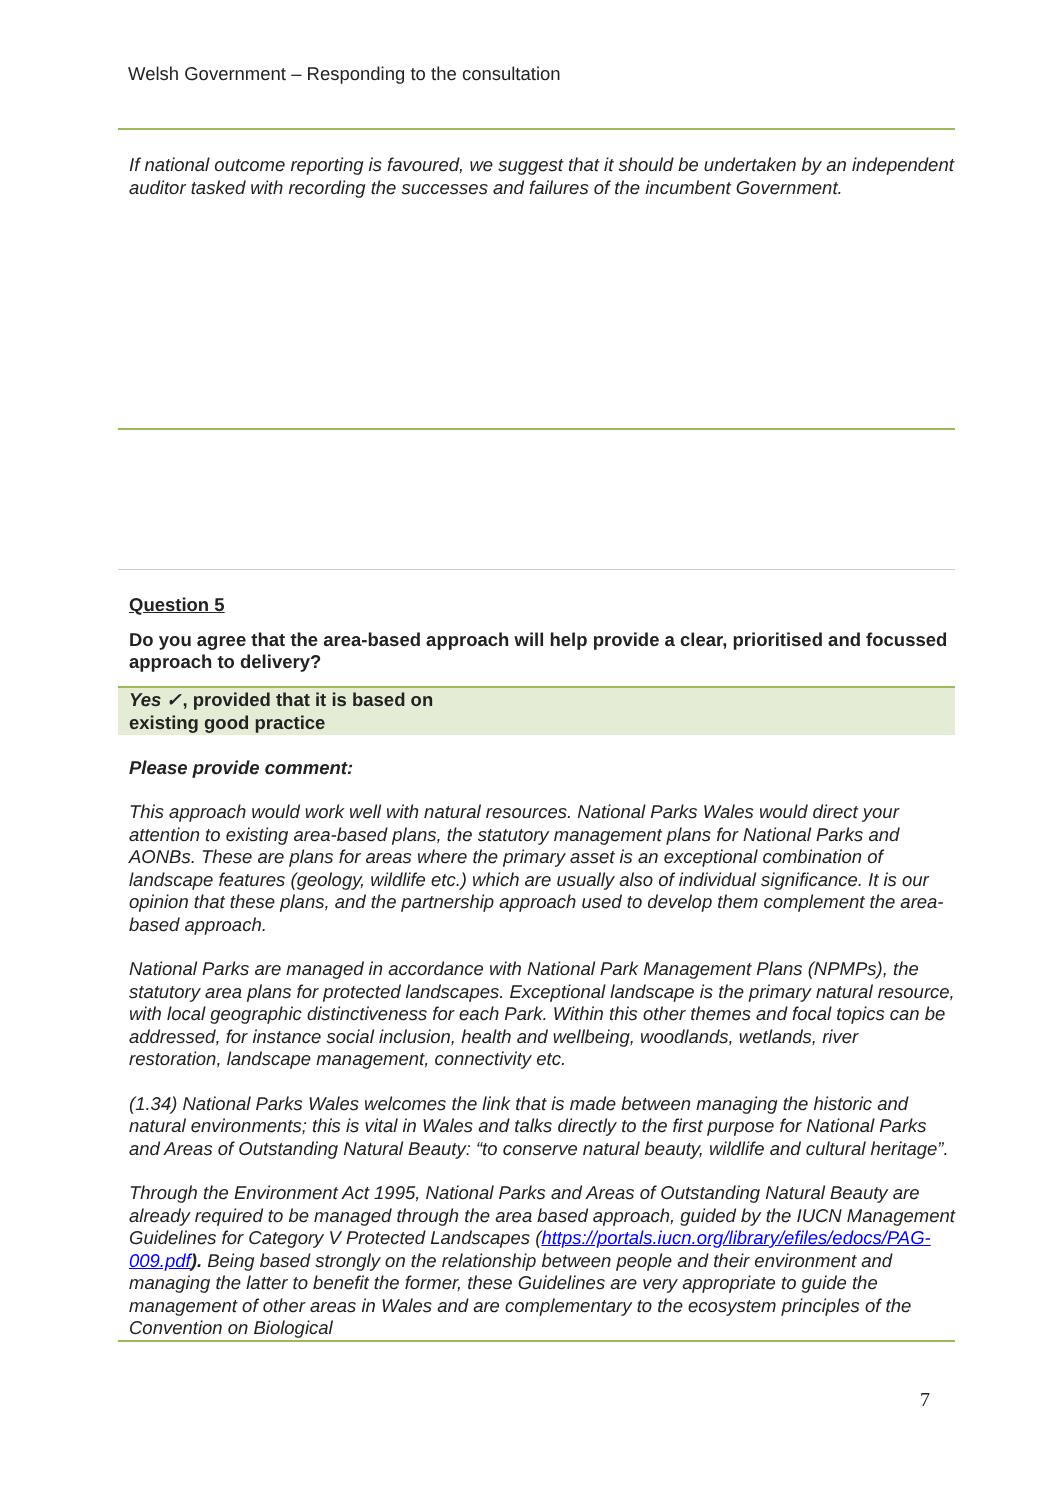Welsh Government – Responding to the consultation
If national outcome reporting is favoured, we suggest that it should be undertaken by an independent auditor tasked with recording the successes and failures of the incumbent Government.
Question 5
Do you agree that the area-based approach will help provide a clear, prioritised and focussed approach to delivery?
Yes ✓, provided that it is based on
existing good practice
Please provide comment:
This approach would work well with natural resources. National Parks Wales would direct your attention to existing area-based plans, the statutory management plans for National Parks and AONBs. These are plans for areas where the primary asset is an exceptional combination of landscape features (geology, wildlife etc.) which are usually also of individual significance. It is our opinion that these plans, and the partnership approach used to develop them complement the area-based approach.
National Parks are managed in accordance with National Park Management Plans (NPMPs), the statutory area plans for protected landscapes. Exceptional landscape is the primary natural resource, with local geographic distinctiveness for each Park. Within this other themes and focal topics can be addressed, for instance social inclusion, health and wellbeing, woodlands, wetlands, river restoration, landscape management, connectivity etc.
(1.34) National Parks Wales welcomes the link that is made between managing the historic and natural environments; this is vital in Wales and talks directly to the first purpose for National Parks and Areas of Outstanding Natural Beauty: “to conserve natural beauty, wildlife and cultural heritage”.
Through the Environment Act 1995, National Parks and Areas of Outstanding Natural Beauty are already required to be managed through the area based approach, guided by the IUCN Management Guidelines for Category V Protected Landscapes (https://portals.iucn.org/library/efiles/edocs/PAG-009.pdf). Being based strongly on the relationship between people and their environment and managing the latter to benefit the former, these Guidelines are very appropriate to guide the management of other areas in Wales and are complementary to the ecosystem principles of the Convention on Biological
7